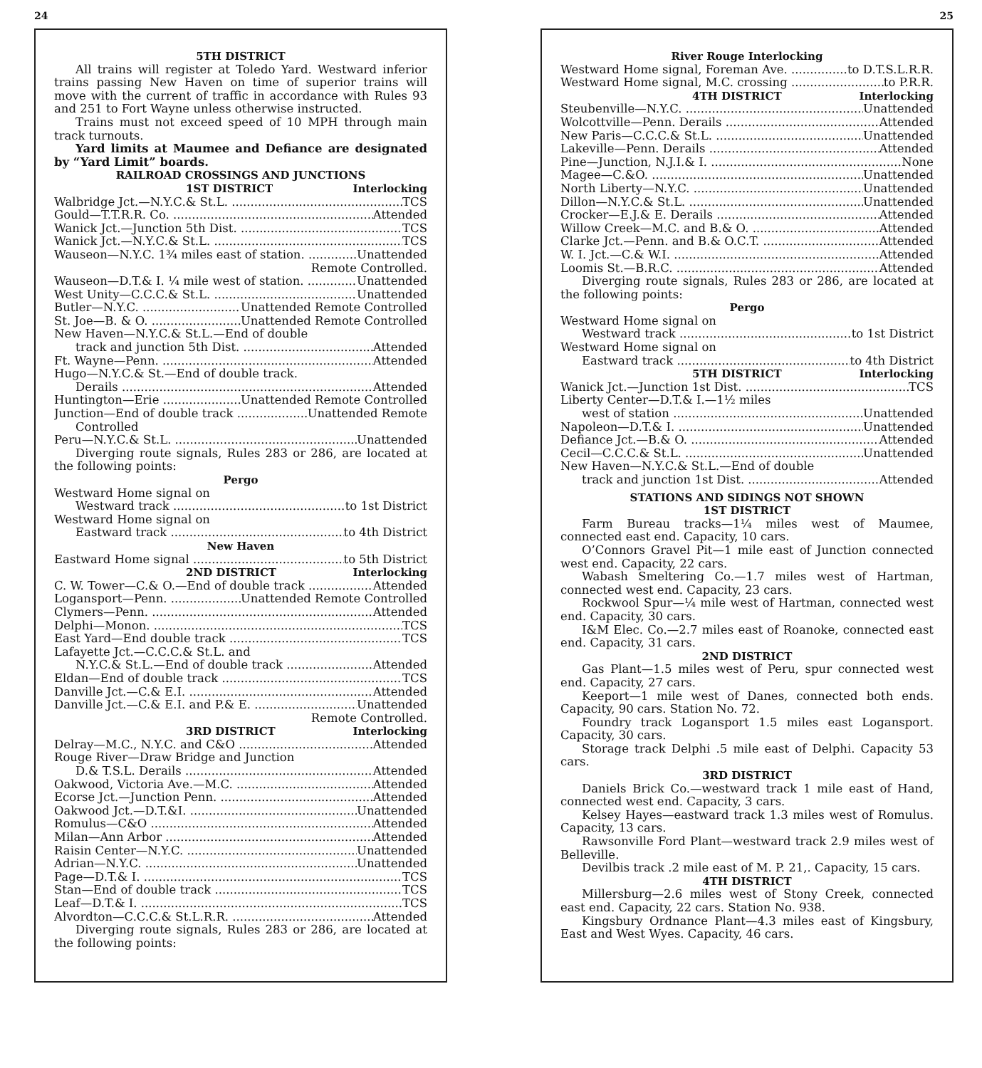24
5TH DISTRICT
All trains will register at Toledo Yard. Westward inferior trains passing New Haven on time of superior trains will move with the current of traffic in accordance with Rules 93 and 251 to Fort Wayne unless otherwise instructed.
Trains must not exceed speed of 10 MPH through main track turnouts.
Yard limits at Maumee and Defiance are designated by “Yard Limit” boards.
RAILROAD CROSSINGS AND JUNCTIONS
1ST DISTRICT Interlocking
Walbridge Jct.—N.Y.C.& St.L. TCS
Gould—T.T.R.R. Co. Attended
Wanick Jct.—Junction 5th Dist. TCS
Wanick Jct.—N.Y.C.& St.L. TCS
Wauseon—N.Y.C. 1¾ miles east of station. Unattended
Remote Controlled.
Wauseon—D.T.& I. ¼ mile west of station. Unattended
West Unity—C.C.C.& St.L. Unattended
Butler—N.Y.C. Unattended Remote Controlled
St. Joe—B. & O. Unattended Remote Controlled
New Haven—N.Y.C.& St.L.—End of double
track and junction 5th Dist. Attended
Ft. Wayne—Penn. Attended
Hugo—N.Y.C.& St.—End of double track.
Derails Attended
Huntington—Erie Unattended Remote Controlled
Junction—End of double track Unattended Remote
Controlled
Peru—N.Y.C.& St.L. Unattended
Diverging route signals, Rules 283 or 286, are located at the following points:
Pergo
Westward Home signal on
Westward track to 1st District
Westward Home signal on
Eastward track to 4th District
New Haven
Eastward Home signal to 5th District
2ND DISTRICT Interlocking
C. W. Tower—C.& O.—End of double track Attended
Logansport—Penn. Unattended Remote Controlled
Clymers—Penn. Attended
Delphi—Monon. TCS
East Yard—End double track TCS
Lafayette Jct.—C.C.C.& St.L. and
N.Y.C.& St.L.—End of double track Attended
Eldan—End of double track TCS
Danville Jct.—C.& E.I. Attended
Danville Jct.—C.& E.I. and P.& E. Unattended
Remote Controlled.
3RD DISTRICT Interlocking
Delray—M.C., N.Y.C. and C&O Attended
Rouge River—Draw Bridge and Junction
D.& T.S.L. Derails Attended
Oakwood, Victoria Ave.—M.C. Attended
Ecorse Jct.—Junction Penn. Attended
Oakwood Jct.—D.T.&I. Unattended
Romulus—C&O Attended
Milan—Ann Arbor Attended
Raisin Center—N.Y.C. Unattended
Adrian—N.Y.C. Unattended
Page—D.T.& I. TCS
Stan—End of double track TCS
Leaf—D.T.& I. TCS
Alvordton—C.C.C.& St.L.R.R. Attended
Diverging route signals, Rules 283 or 286, are located at the following points:
25
River Rouge Interlocking
Westward Home signal, Foreman Ave. to D.T.S.L.R.R.
Westward Home signal, M.C. crossing to P.R.R.
4TH DISTRICT Interlocking
Steubenville—N.Y.C. Unattended
Wolcottville—Penn. Derails Attended
New Paris—C.C.C.& St.L. Unattended
Lakeville—Penn. Derails Attended
Pine—Junction, N.J.I.& I. None
Magee—C.&O. Unattended
North Liberty—N.Y.C. Unattended
Dillon—N.Y.C.& St.L. Unattended
Crocker—E.J.& E. Derails Attended
Willow Creek—M.C. and B.& O. Attended
Clarke Jct.—Penn. and B.& O.C.T. Attended
W. I. Jct.—C.& W.I. Attended
Loomis St.—B.R.C. Attended
Diverging route signals, Rules 283 or 286, are located at the following points:
Pergo
Westward Home signal on
Westward track to 1st District
Westward Home signal on
Eastward track to 4th District
5TH DISTRICT Interlocking
Wanick Jct.—Junction 1st Dist. TCS
Liberty Center—D.T.& I.—1½ miles
west of station Unattended
Napoleon—D.T.& I. Unattended
Defiance Jct.—B.& O. Attended
Cecil—C.C.C.& St.L. Unattended
New Haven—N.Y.C.& St.L.—End of double
track and junction 1st Dist. Attended
STATIONS AND SIDINGS NOT SHOWN
1ST DISTRICT
Farm Bureau tracks—1¼ miles west of Maumee, connected east end. Capacity, 10 cars.
O’Connors Gravel Pit—1 mile east of Junction connected west end. Capacity, 22 cars.
Wabash Smeltering Co.—1.7 miles west of Hartman, connected west end. Capacity, 23 cars.
Rockwool Spur—¼ mile west of Hartman, connected west end. Capacity, 30 cars.
I&M Elec. Co.—2.7 miles east of Roanoke, connected east end. Capacity, 31 cars.
2ND DISTRICT
Gas Plant—1.5 miles west of Peru, spur connected west end. Capacity, 27 cars.
Keeport—1 mile west of Danes, connected both ends. Capacity, 90 cars. Station No. 72.
Foundry track Logansport 1.5 miles east Logansport. Capacity, 30 cars.
Storage track Delphi .5 mile east of Delphi. Capacity 53 cars.
3RD DISTRICT
Daniels Brick Co.—westward track 1 mile east of Hand, connected west end. Capacity, 3 cars.
Kelsey Hayes—eastward track 1.3 miles west of Romulus. Capacity, 13 cars.
Rawsonville Ford Plant—westward track 2.9 miles west of Belleville.
Devilbis track .2 mile east of M. P. 21,. Capacity, 15 cars.
4TH DISTRICT
Millersburg—2.6 miles west of Stony Creek, connected east end. Capacity, 22 cars. Station No. 938.
Kingsbury Ordnance Plant—4.3 miles east of Kingsbury, East and West Wyes. Capacity, 46 cars.